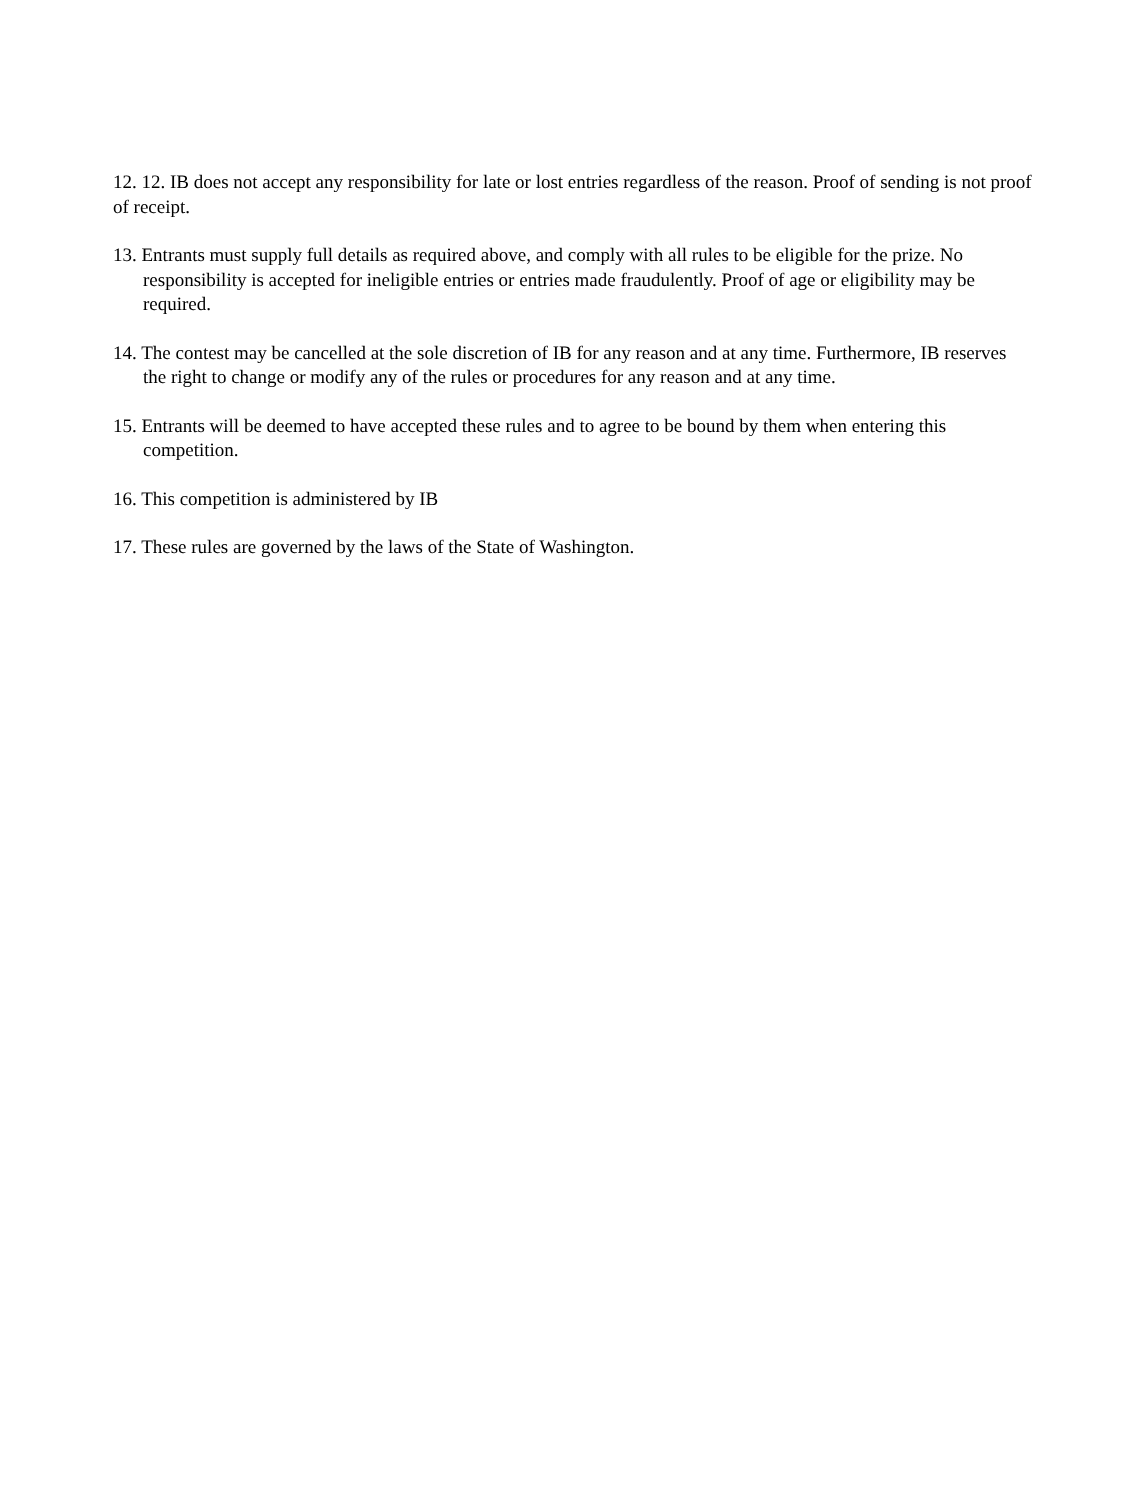12. 12. IB does not accept any responsibility for late or lost entries regardless of the reason. Proof of sending is not proof of receipt.
13. Entrants must supply full details as required above, and comply with all rules to be eligible for the prize. No responsibility is accepted for ineligible entries or entries made fraudulently. Proof of age or eligibility may be required.
14. The contest may be cancelled at the sole discretion of IB for any reason and at any time. Furthermore, IB reserves the right to change or modify any of the rules or procedures for any reason and at any time.
15. Entrants will be deemed to have accepted these rules and to agree to be bound by them when entering this competition.
16. This competition is administered by IB
17. These rules are governed by the laws of the State of Washington.